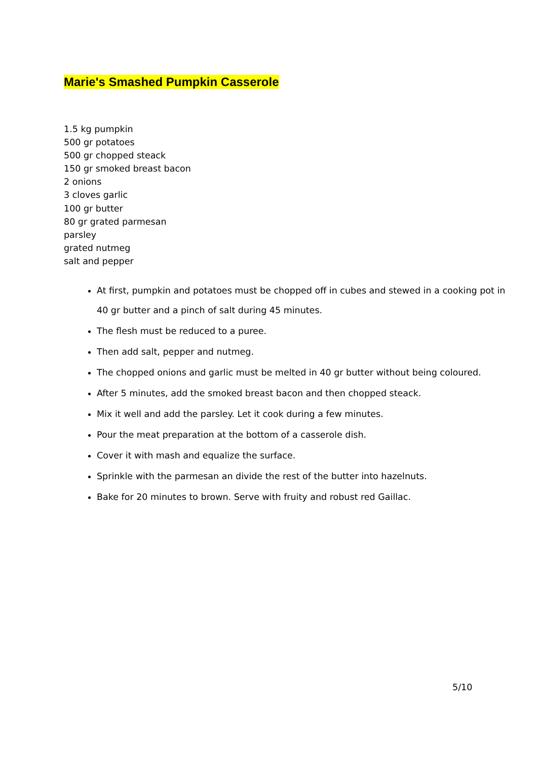Marie's Smashed Pumpkin Casserole
1.5 kg pumpkin
500 gr potatoes
500 gr chopped steack
150 gr smoked breast bacon
2 onions
3 cloves garlic
100 gr butter
80 gr grated parmesan
parsley
grated nutmeg
salt and pepper
At first, pumpkin and potatoes must be chopped off in cubes and stewed in a cooking pot in 40 gr butter and a pinch of salt during 45 minutes.
The flesh must be reduced to a puree.
Then add salt, pepper and nutmeg.
The chopped onions and garlic must be melted in 40 gr butter without being coloured.
After 5 minutes, add the smoked breast bacon and then chopped steack.
Mix it well and add the parsley. Let it cook during a few minutes.
Pour the meat preparation at the bottom of a casserole dish.
Cover it with mash and equalize the surface.
Sprinkle with the parmesan an divide the rest of the butter into hazelnuts.
Bake for 20 minutes to brown. Serve with fruity and robust red Gaillac.
5/10